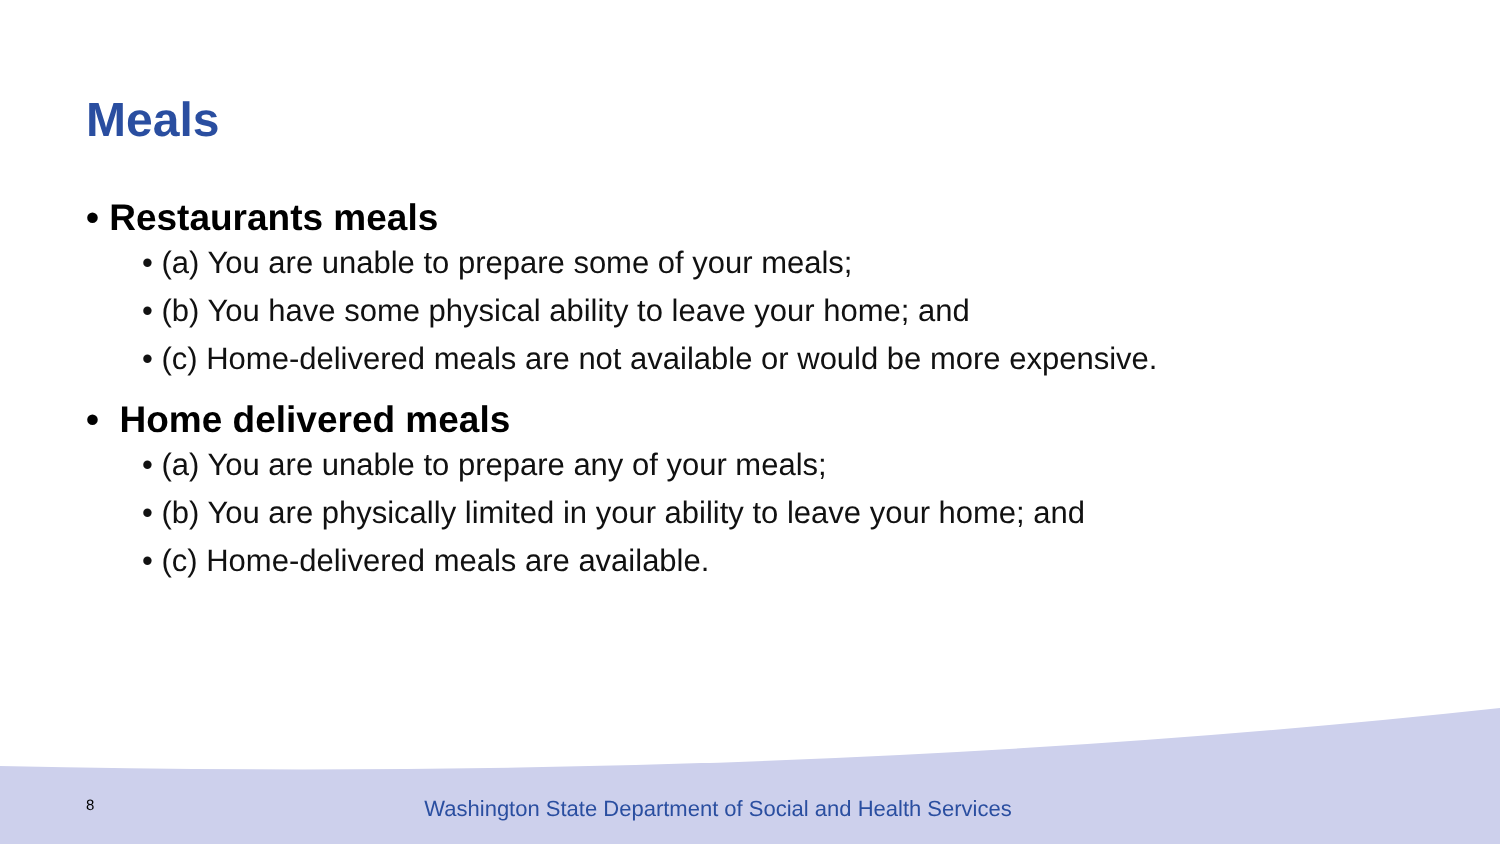Meals
• Restaurants meals
• (a) You are unable to prepare some of your meals;
• (b) You have some physical ability to leave your home; and
• (c) Home-delivered meals are not available or would be more expensive.
• Home delivered meals
• (a) You are unable to prepare any of your meals;
• (b) You are physically limited in your ability to leave your home; and
• (c) Home-delivered meals are available.
8 Washington State Department of Social and Health Services